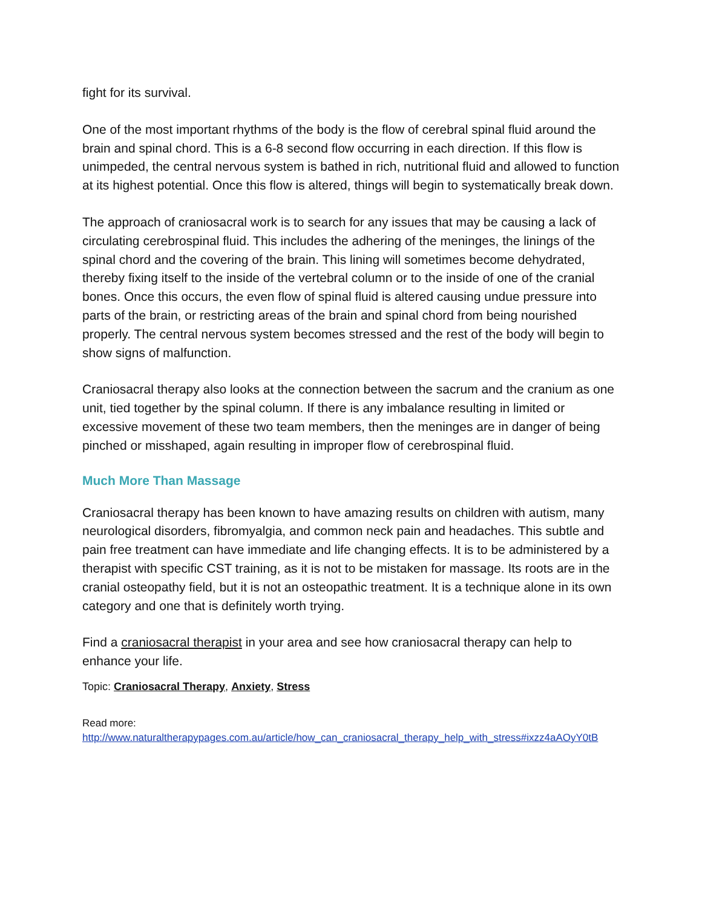fight for its survival.
One of the most important rhythms of the body is the flow of cerebral spinal fluid around the brain and spinal chord. This is a 6-8 second flow occurring in each direction. If this flow is unimpeded, the central nervous system is bathed in rich, nutritional fluid and allowed to function at its highest potential. Once this flow is altered, things will begin to systematically break down.
The approach of craniosacral work is to search for any issues that may be causing a lack of circulating cerebrospinal fluid. This includes the adhering of the meninges, the linings of the spinal chord and the covering of the brain. This lining will sometimes become dehydrated, thereby fixing itself to the inside of the vertebral column or to the inside of one of the cranial bones. Once this occurs, the even flow of spinal fluid is altered causing undue pressure into parts of the brain, or restricting areas of the brain and spinal chord from being nourished properly. The central nervous system becomes stressed and the rest of the body will begin to show signs of malfunction.
Craniosacral therapy also looks at the connection between the sacrum and the cranium as one unit, tied together by the spinal column. If there is any imbalance resulting in limited or excessive movement of these two team members, then the meninges are in danger of being pinched or misshaped, again resulting in improper flow of cerebrospinal fluid.
Much More Than Massage
Craniosacral therapy has been known to have amazing results on children with autism, many neurological disorders, fibromyalgia, and common neck pain and headaches. This subtle and pain free treatment can have immediate and life changing effects. It is to be administered by a therapist with specific CST training, as it is not to be mistaken for massage. Its roots are in the cranial osteopathy field, but it is not an osteopathic treatment. It is a technique alone in its own category and one that is definitely worth trying.
Find a craniosacral therapist in your area and see how craniosacral therapy can help to enhance your life.
Topic: Craniosacral Therapy, Anxiety, Stress
Read more:
http://www.naturaltherapypages.com.au/article/how_can_craniosacral_therapy_help_with_stress#ixzz4aAOyY0tB